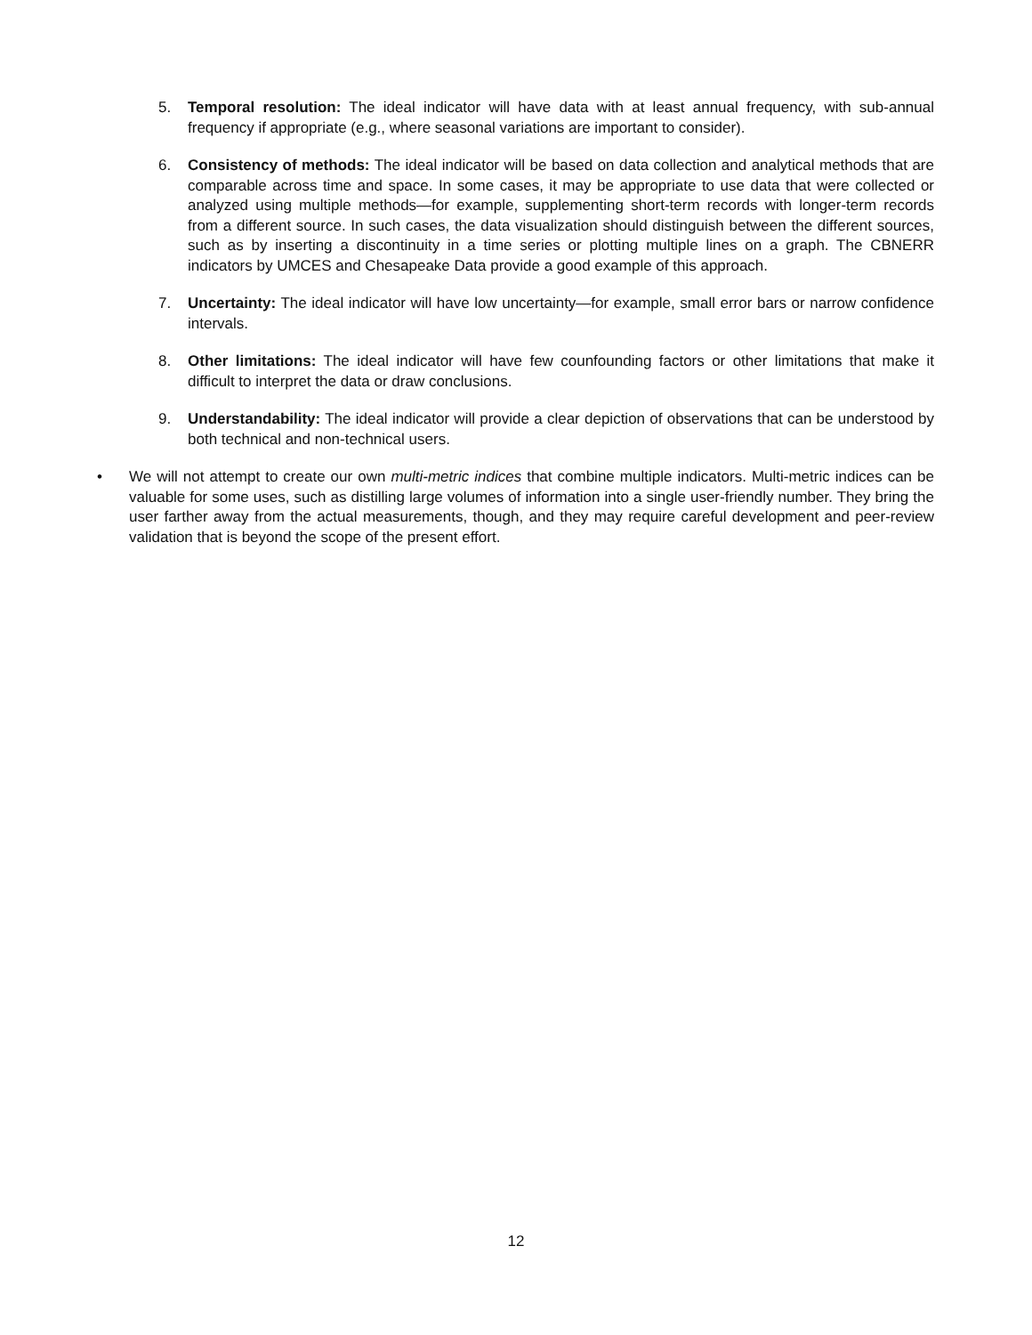5. Temporal resolution: The ideal indicator will have data with at least annual frequency, with sub-annual frequency if appropriate (e.g., where seasonal variations are important to consider).
6. Consistency of methods: The ideal indicator will be based on data collection and analytical methods that are comparable across time and space. In some cases, it may be appropriate to use data that were collected or analyzed using multiple methods—for example, supplementing short-term records with longer-term records from a different source. In such cases, the data visualization should distinguish between the different sources, such as by inserting a discontinuity in a time series or plotting multiple lines on a graph. The CBNERR indicators by UMCES and Chesapeake Data provide a good example of this approach.
7. Uncertainty: The ideal indicator will have low uncertainty—for example, small error bars or narrow confidence intervals.
8. Other limitations: The ideal indicator will have few counfounding factors or other limitations that make it difficult to interpret the data or draw conclusions.
9. Understandability: The ideal indicator will provide a clear depiction of observations that can be understood by both technical and non-technical users.
• We will not attempt to create our own multi-metric indices that combine multiple indicators. Multi-metric indices can be valuable for some uses, such as distilling large volumes of information into a single user-friendly number. They bring the user farther away from the actual measurements, though, and they may require careful development and peer-review validation that is beyond the scope of the present effort.
12